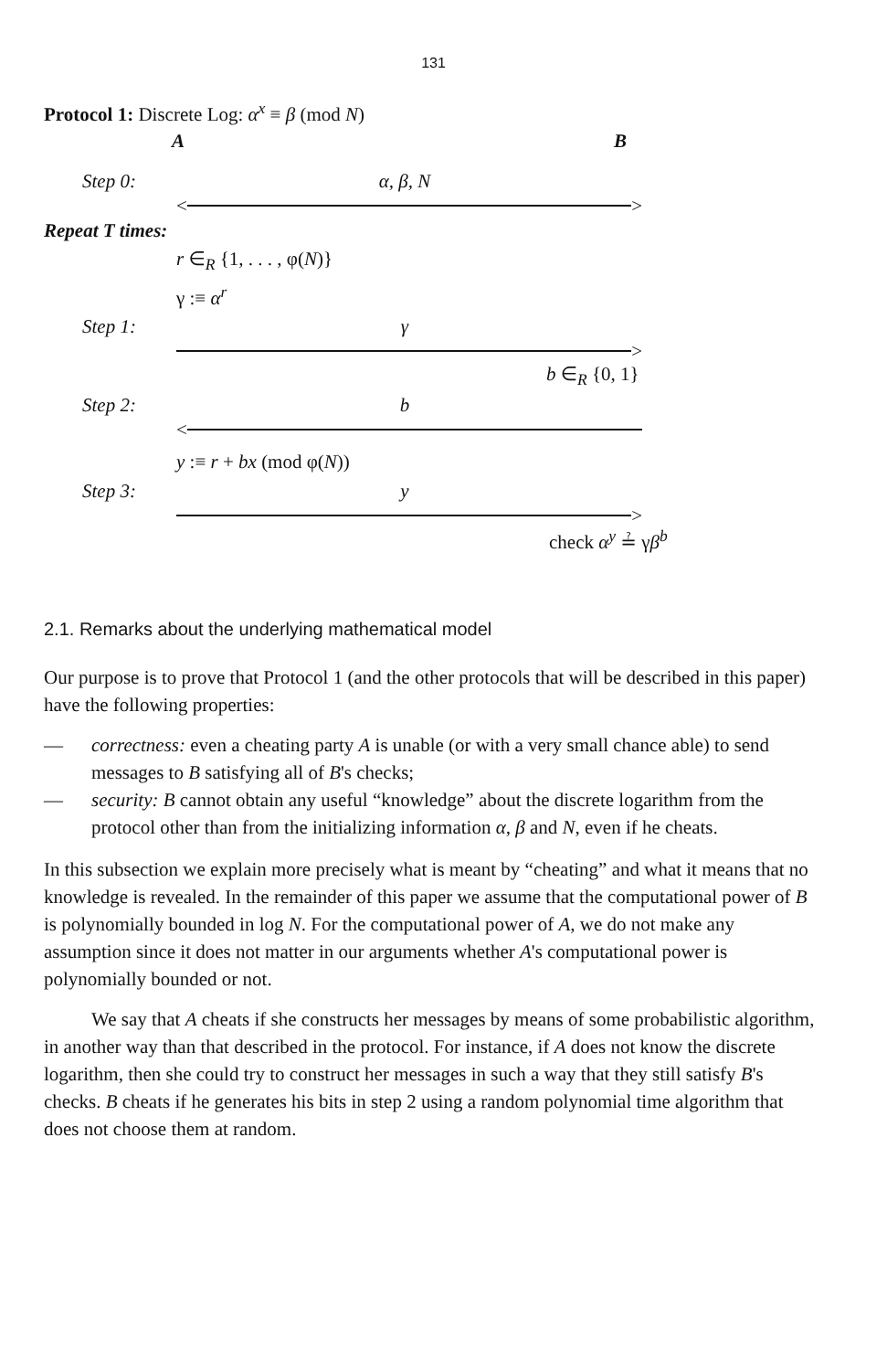131
Protocol 1: Discrete Log: α<sup>x</sup> ≡ β (mod N)
A B
Step 0: α, β, N
< >
Repeat T times:
r ∈<sub>R</sub> {1, . . . , φ(N)}
γ :≡ α<sup>r</sup>
Step 1: γ
>
b ∈<sub>R</sub> {0, 1}
Step 2: b
<
y :≡ r + bx (mod φ(N))
Step 3: y
>
check α<sup>y</sup> ≟ γβ<sup>b</sup>
2.1. Remarks about the underlying mathematical model
Our purpose is to prove that Protocol 1 (and the other protocols that will be described in this paper) have the following properties:
— correctness: even a cheating party A is unable (or with a very small chance able) to send messages to B satisfying all of B's checks;
— security: B cannot obtain any useful “knowledge” about the discrete logarithm from the protocol other than from the initializing information α, β and N, even if he cheats.
In this subsection we explain more precisely what is meant by “cheating” and what it means that no knowledge is revealed. In the remainder of this paper we assume that the computational power of B is polynomially bounded in log N. For the computational power of A, we do not make any assumption since it does not matter in our arguments whether A's computational power is polynomially bounded or not.
We say that A cheats if she constructs her messages by means of some probabilistic algorithm, in another way than that described in the protocol. For instance, if A does not know the discrete logarithm, then she could try to construct her messages in such a way that they still satisfy B's checks. B cheats if he generates his bits in step 2 using a random polynomial time algorithm that does not choose them at random.